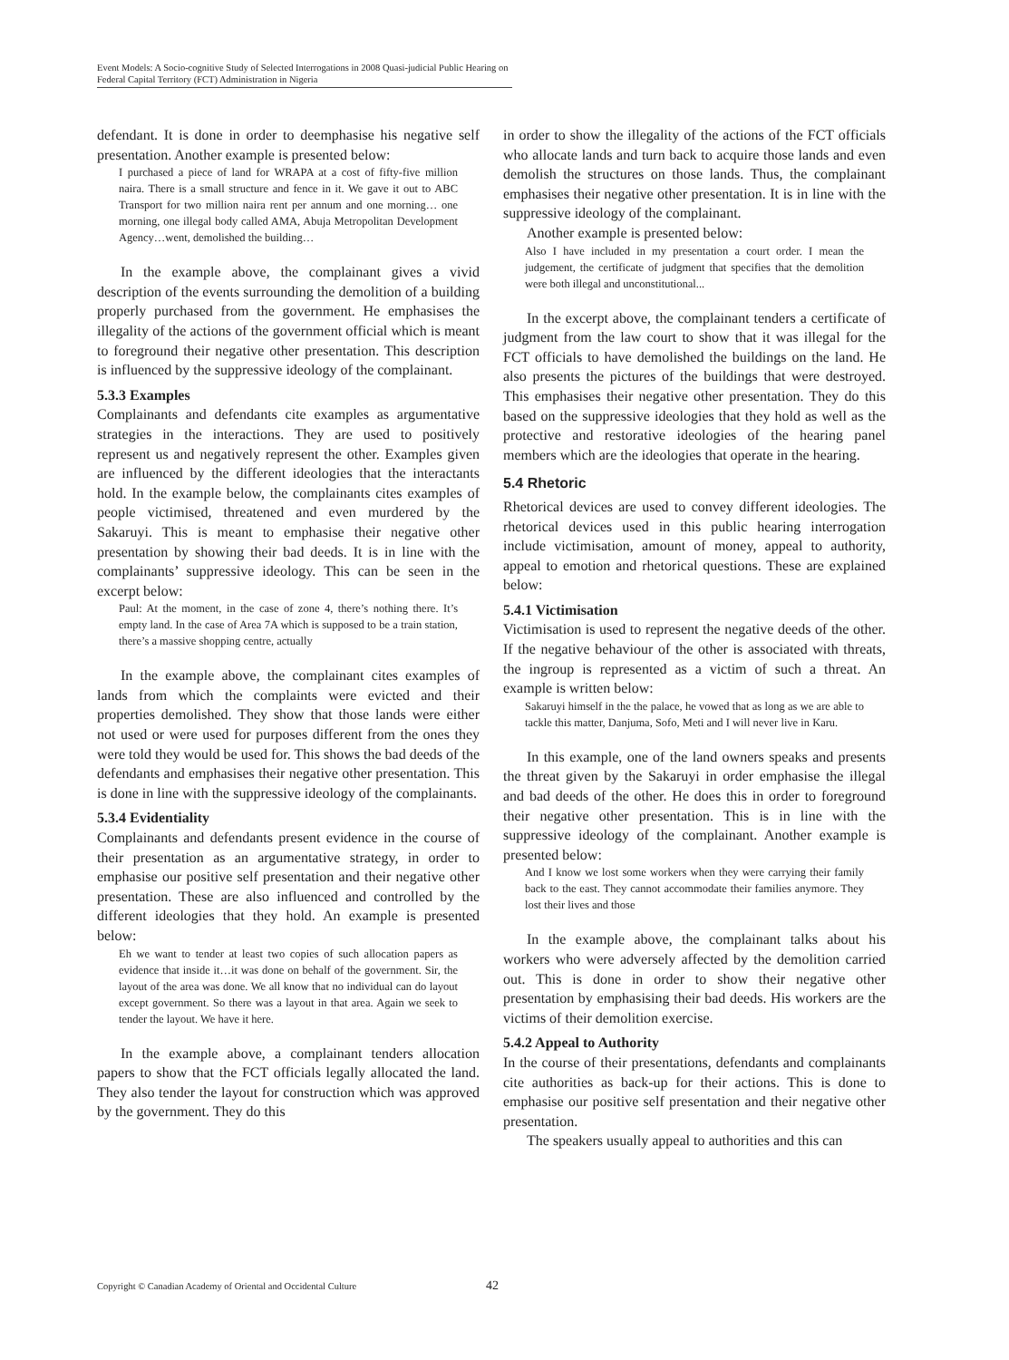Event Models: A Socio-cognitive Study of Selected Interrogations in 2008 Quasi-judicial Public Hearing on Federal Capital Territory (FCT) Administration in Nigeria
defendant. It is done in order to deemphasise his negative self presentation. Another example is presented below:
I purchased a piece of land for WRAPA at a cost of fifty-five million naira. There is a small structure and fence in it. We gave it out to ABC Transport for two million naira rent per annum and one morning… one morning, one illegal body called AMA, Abuja Metropolitan Development Agency…went, demolished the building…
In the example above, the complainant gives a vivid description of the events surrounding the demolition of a building properly purchased from the government. He emphasises the illegality of the actions of the government official which is meant to foreground their negative other presentation. This description is influenced by the suppressive ideology of the complainant.
5.3.3 Examples
Complainants and defendants cite examples as argumentative strategies in the interactions. They are used to positively represent us and negatively represent the other. Examples given are influenced by the different ideologies that the interactants hold. In the example below, the complainants cites examples of people victimised, threatened and even murdered by the Sakaruyi. This is meant to emphasise their negative other presentation by showing their bad deeds. It is in line with the complainants’ suppressive ideology. This can be seen in the excerpt below:
Paul: At the moment, in the case of zone 4, there’s nothing there. It’s empty land. In the case of Area 7A which is supposed to be a train station, there’s a massive shopping centre, actually
In the example above, the complainant cites examples of lands from which the complaints were evicted and their properties demolished. They show that those lands were either not used or were used for purposes different from the ones they were told they would be used for. This shows the bad deeds of the defendants and emphasises their negative other presentation. This is done in line with the suppressive ideology of the complainants.
5.3.4 Evidentiality
Complainants and defendants present evidence in the course of their presentation as an argumentative strategy, in order to emphasise our positive self presentation and their negative other presentation. These are also influenced and controlled by the different ideologies that they hold. An example is presented below:
Eh we want to tender at least two copies of such allocation papers as evidence that inside it…it was done on behalf of the government. Sir, the layout of the area was done. We all know that no individual can do layout except government. So there was a layout in that area. Again we seek to tender the layout. We have it here.
In the example above, a complainant tenders allocation papers to show that the FCT officials legally allocated the land. They also tender the layout for construction which was approved by the government. They do this
in order to show the illegality of the actions of the FCT officials who allocate lands and turn back to acquire those lands and even demolish the structures on those lands. Thus, the complainant emphasises their negative other presentation. It is in line with the suppressive ideology of the complainant.
Another example is presented below:
Also I have included in my presentation a court order. I mean the judgement, the certificate of judgment that specifies that the demolition were both illegal and unconstitutional...
In the excerpt above, the complainant tenders a certificate of judgment from the law court to show that it was illegal for the FCT officials to have demolished the buildings on the land. He also presents the pictures of the buildings that were destroyed. This emphasises their negative other presentation. They do this based on the suppressive ideologies that they hold as well as the protective and restorative ideologies of the hearing panel members which are the ideologies that operate in the hearing.
5.4 Rhetoric
Rhetorical devices are used to convey different ideologies. The rhetorical devices used in this public hearing interrogation include victimisation, amount of money, appeal to authority, appeal to emotion and rhetorical questions. These are explained below:
5.4.1 Victimisation
Victimisation is used to represent the negative deeds of the other. If the negative behaviour of the other is associated with threats, the ingroup is represented as a victim of such a threat. An example is written below:
Sakaruyi himself in the the palace, he vowed that as long as we are able to tackle this matter, Danjuma, Sofo, Meti and I will never live in Karu.
In this example, one of the land owners speaks and presents the threat given by the Sakaruyi in order emphasise the illegal and bad deeds of the other. He does this in order to foreground their negative other presentation. This is in line with the suppressive ideology of the complainant. Another example is presented below:
And I know we lost some workers when they were carrying their family back to the east. They cannot accommodate their families anymore. They lost their lives and those
In the example above, the complainant talks about his workers who were adversely affected by the demolition carried out. This is done in order to show their negative other presentation by emphasising their bad deeds. His workers are the victims of their demolition exercise.
5.4.2 Appeal to Authority
In the course of their presentations, defendants and complainants cite authorities as back-up for their actions. This is done to emphasise our positive self presentation and their negative other presentation.
The speakers usually appeal to authorities and this can
Copyright © Canadian Academy of Oriental and Occidental Culture 42